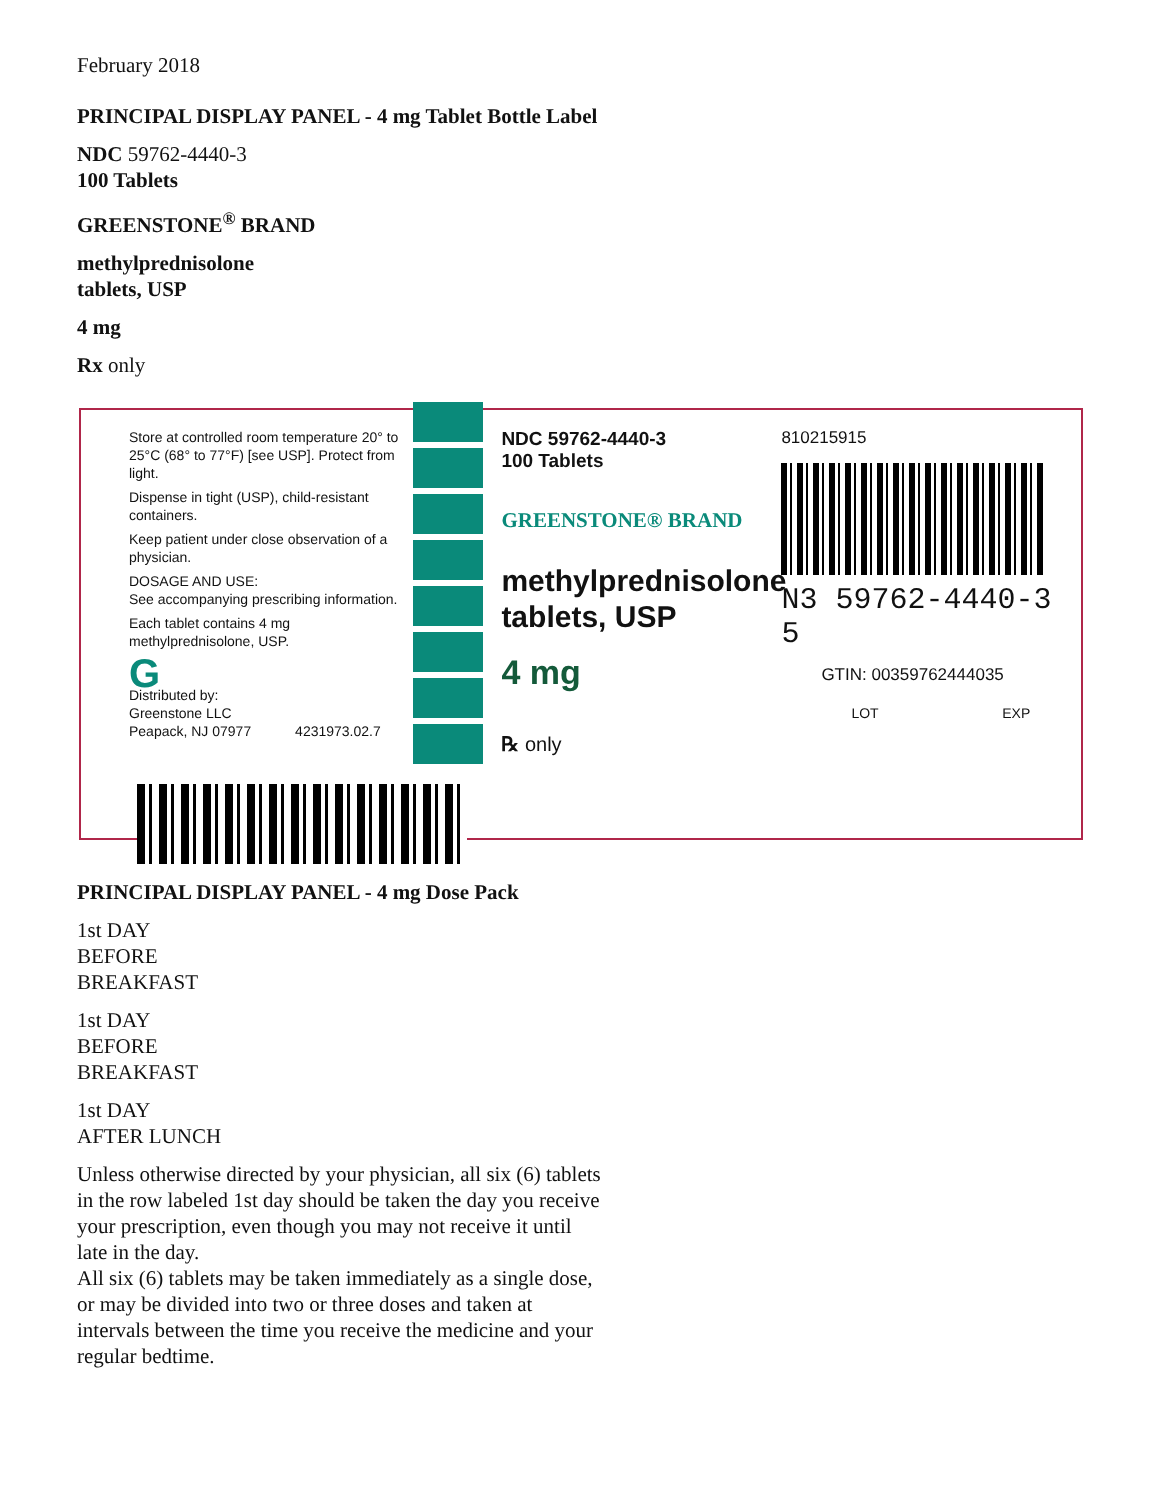February 2018
PRINCIPAL DISPLAY PANEL - 4 mg Tablet Bottle Label
NDC 59762-4440-3
100 Tablets
GREENSTONE<sup>®</sup> BRAND
methylprednisolone
tablets, USP
4 mg
Rx only
Store at controlled room temperature 20° to 25°C (68° to 77°F) [see USP]. Protect from light.
Dispense in tight (USP), child-resistant containers.
Keep patient under close observation of a physician.
DOSAGE AND USE:
See accompanying prescribing information.
Each tablet contains 4 mg methylprednisolone, USP.
G
Distributed by:
Greenstone LLC
Peapack, NJ 07977 4231973.02.7
NDC 59762-4440-3
100 Tablets
GREENSTONE® BRAND
methylprednisolone
tablets, USP
4 mg
℞ only
810215915
N3 59762-4440-3 5
GTIN: 00359762444035
LOT EXP
PRINCIPAL DISPLAY PANEL - 4 mg Dose Pack
1st DAY
BEFORE
BREAKFAST
1st DAY
BEFORE
BREAKFAST
1st DAY
AFTER LUNCH
Unless otherwise directed by your physician, all six (6) tablets in the row labeled 1st day should be taken the day you receive your prescription, even though you may not receive it until late in the day.
All six (6) tablets may be taken immediately as a single dose, or may be divided into two or three doses and taken at intervals between the time you receive the medicine and your regular bedtime.